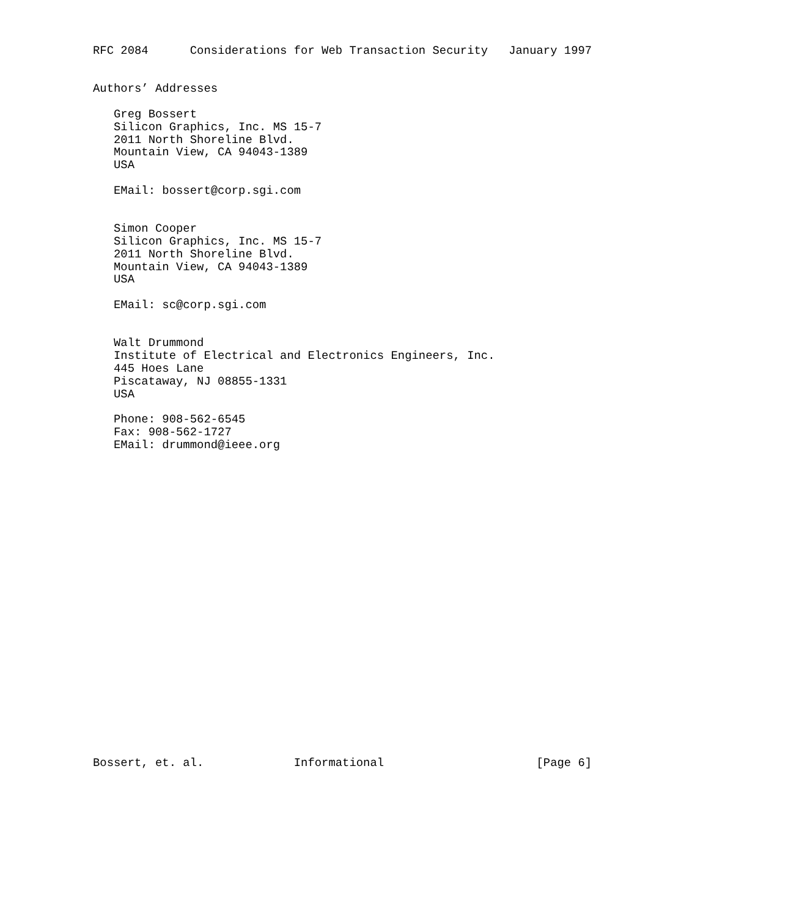RFC 2084      Considerations for Web Transaction Security   January 1997


Authors’ Addresses

   Greg Bossert
   Silicon Graphics, Inc. MS 15-7
   2011 North Shoreline Blvd.
   Mountain View, CA 94043-1389
   USA

   EMail: bossert@corp.sgi.com


   Simon Cooper
   Silicon Graphics, Inc. MS 15-7
   2011 North Shoreline Blvd.
   Mountain View, CA 94043-1389
   USA

   EMail: sc@corp.sgi.com


   Walt Drummond
   Institute of Electrical and Electronics Engineers, Inc.
   445 Hoes Lane
   Piscataway, NJ 08855-1331
   USA

   Phone: 908-562-6545
   Fax: 908-562-1727
   EMail: drummond@ieee.org
























Bossert, et. al.             Informational                      [Page 6]